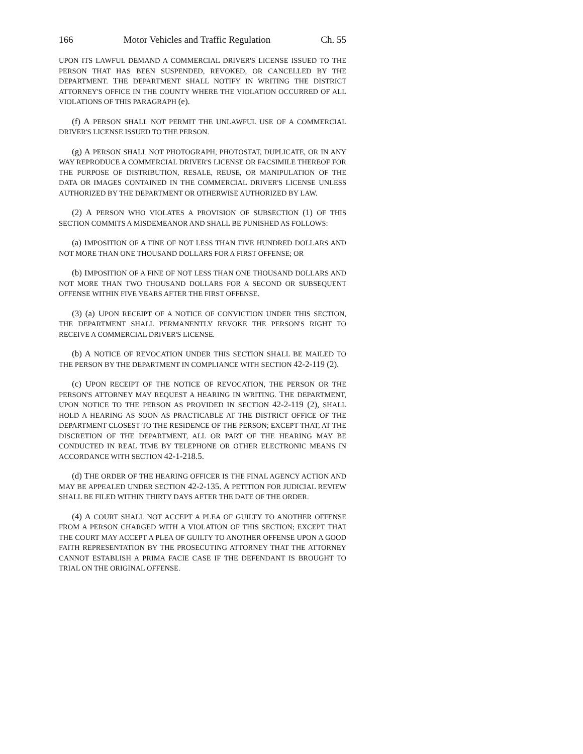166 Motor Vehicles and Traffic Regulation Ch. 55
UPON ITS LAWFUL DEMAND A COMMERCIAL DRIVER'S LICENSE ISSUED TO THE PERSON THAT HAS BEEN SUSPENDED, REVOKED, OR CANCELLED BY THE DEPARTMENT. THE DEPARTMENT SHALL NOTIFY IN WRITING THE DISTRICT ATTORNEY'S OFFICE IN THE COUNTY WHERE THE VIOLATION OCCURRED OF ALL VIOLATIONS OF THIS PARAGRAPH (e).
(f) A PERSON SHALL NOT PERMIT THE UNLAWFUL USE OF A COMMERCIAL DRIVER'S LICENSE ISSUED TO THE PERSON.
(g) A PERSON SHALL NOT PHOTOGRAPH, PHOTOSTAT, DUPLICATE, OR IN ANY WAY REPRODUCE A COMMERCIAL DRIVER'S LICENSE OR FACSIMILE THEREOF FOR THE PURPOSE OF DISTRIBUTION, RESALE, REUSE, OR MANIPULATION OF THE DATA OR IMAGES CONTAINED IN THE COMMERCIAL DRIVER'S LICENSE UNLESS AUTHORIZED BY THE DEPARTMENT OR OTHERWISE AUTHORIZED BY LAW.
(2) A PERSON WHO VIOLATES A PROVISION OF SUBSECTION (1) OF THIS SECTION COMMITS A MISDEMEANOR AND SHALL BE PUNISHED AS FOLLOWS:
(a) IMPOSITION OF A FINE OF NOT LESS THAN FIVE HUNDRED DOLLARS AND NOT MORE THAN ONE THOUSAND DOLLARS FOR A FIRST OFFENSE; OR
(b) IMPOSITION OF A FINE OF NOT LESS THAN ONE THOUSAND DOLLARS AND NOT MORE THAN TWO THOUSAND DOLLARS FOR A SECOND OR SUBSEQUENT OFFENSE WITHIN FIVE YEARS AFTER THE FIRST OFFENSE.
(3) (a) UPON RECEIPT OF A NOTICE OF CONVICTION UNDER THIS SECTION, THE DEPARTMENT SHALL PERMANENTLY REVOKE THE PERSON'S RIGHT TO RECEIVE A COMMERCIAL DRIVER'S LICENSE.
(b) A NOTICE OF REVOCATION UNDER THIS SECTION SHALL BE MAILED TO THE PERSON BY THE DEPARTMENT IN COMPLIANCE WITH SECTION 42-2-119 (2).
(c) UPON RECEIPT OF THE NOTICE OF REVOCATION, THE PERSON OR THE PERSON'S ATTORNEY MAY REQUEST A HEARING IN WRITING. THE DEPARTMENT, UPON NOTICE TO THE PERSON AS PROVIDED IN SECTION 42-2-119 (2), SHALL HOLD A HEARING AS SOON AS PRACTICABLE AT THE DISTRICT OFFICE OF THE DEPARTMENT CLOSEST TO THE RESIDENCE OF THE PERSON; EXCEPT THAT, AT THE DISCRETION OF THE DEPARTMENT, ALL OR PART OF THE HEARING MAY BE CONDUCTED IN REAL TIME BY TELEPHONE OR OTHER ELECTRONIC MEANS IN ACCORDANCE WITH SECTION 42-1-218.5.
(d) THE ORDER OF THE HEARING OFFICER IS THE FINAL AGENCY ACTION AND MAY BE APPEALED UNDER SECTION 42-2-135. A PETITION FOR JUDICIAL REVIEW SHALL BE FILED WITHIN THIRTY DAYS AFTER THE DATE OF THE ORDER.
(4) A COURT SHALL NOT ACCEPT A PLEA OF GUILTY TO ANOTHER OFFENSE FROM A PERSON CHARGED WITH A VIOLATION OF THIS SECTION; EXCEPT THAT THE COURT MAY ACCEPT A PLEA OF GUILTY TO ANOTHER OFFENSE UPON A GOOD FAITH REPRESENTATION BY THE PROSECUTING ATTORNEY THAT THE ATTORNEY CANNOT ESTABLISH A PRIMA FACIE CASE IF THE DEFENDANT IS BROUGHT TO TRIAL ON THE ORIGINAL OFFENSE.